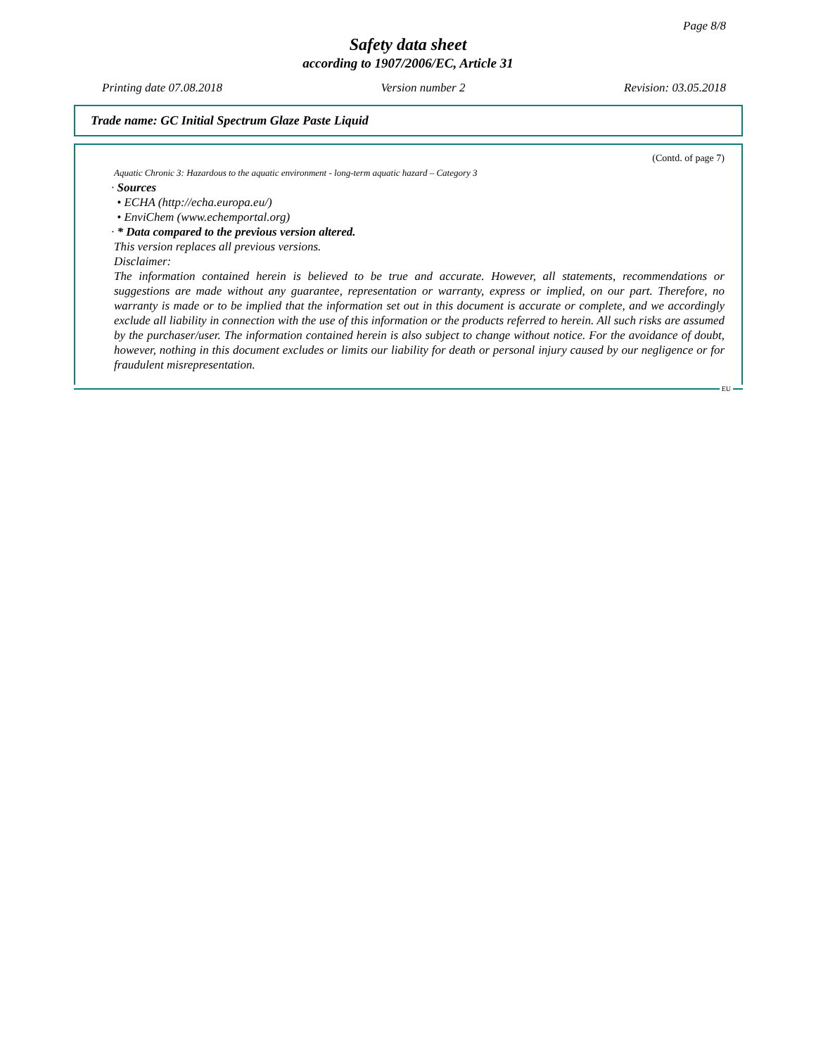Page 8/8
Safety data sheet
according to 1907/2006/EC, Article 31
Printing date 07.08.2018 Version number 2 Revision: 03.05.2018
Trade name: GC Initial Spectrum Glaze Paste Liquid
(Contd. of page 7)
Aquatic Chronic 3: Hazardous to the aquatic environment - long-term aquatic hazard – Category 3
· Sources
• ECHA (http://echa.europa.eu/)
• EnviChem (www.echemportal.org)
· * Data compared to the previous version altered.
This version replaces all previous versions.
Disclaimer:
The information contained herein is believed to be true and accurate. However, all statements, recommendations or suggestions are made without any guarantee, representation or warranty, express or implied, on our part. Therefore, no warranty is made or to be implied that the information set out in this document is accurate or complete, and we accordingly exclude all liability in connection with the use of this information or the products referred to herein. All such risks are assumed by the purchaser/user. The information contained herein is also subject to change without notice. For the avoidance of doubt, however, nothing in this document excludes or limits our liability for death or personal injury caused by our negligence or for fraudulent misrepresentation.
EU